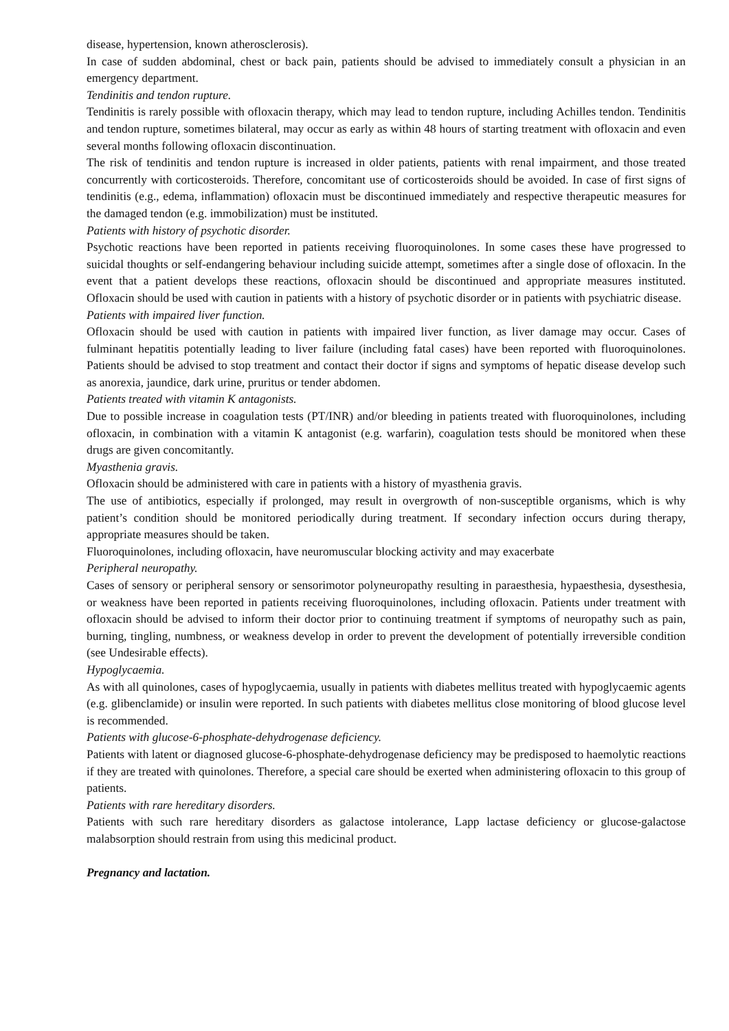disease, hypertension, known atherosclerosis).
In case of sudden abdominal, chest or back pain, patients should be advised to immediately consult a physician in an emergency department.
Tendinitis and tendon rupture.
Tendinitis is rarely possible with ofloxacin therapy, which may lead to tendon rupture, including Achilles tendon. Tendinitis and tendon rupture, sometimes bilateral, may occur as early as within 48 hours of starting treatment with ofloxacin and even several months following ofloxacin discontinuation.
The risk of tendinitis and tendon rupture is increased in older patients, patients with renal impairment, and those treated concurrently with corticosteroids. Therefore, concomitant use of corticosteroids should be avoided. In case of first signs of tendinitis (e.g., edema, inflammation) ofloxacin must be discontinued immediately and respective therapeutic measures for the damaged tendon (e.g. immobilization) must be instituted.
Patients with history of psychotic disorder.
Psychotic reactions have been reported in patients receiving fluoroquinolones. In some cases these have progressed to suicidal thoughts or self-endangering behaviour including suicide attempt, sometimes after a single dose of ofloxacin. In the event that a patient develops these reactions, ofloxacin should be discontinued and appropriate measures instituted. Ofloxacin should be used with caution in patients with a history of psychotic disorder or in patients with psychiatric disease.
Patients with impaired liver function.
Ofloxacin should be used with caution in patients with impaired liver function, as liver damage may occur. Cases of fulminant hepatitis potentially leading to liver failure (including fatal cases) have been reported with fluoroquinolones. Patients should be advised to stop treatment and contact their doctor if signs and symptoms of hepatic disease develop such as anorexia, jaundice, dark urine, pruritus or tender abdomen.
Patients treated with vitamin K antagonists.
Due to possible increase in coagulation tests (PT/INR) and/or bleeding in patients treated with fluoroquinolones, including ofloxacin, in combination with a vitamin K antagonist (e.g. warfarin), coagulation tests should be monitored when these drugs are given concomitantly.
Myasthenia gravis.
Ofloxacin should be administered with care in patients with a history of myasthenia gravis.
The use of antibiotics, especially if prolonged, may result in overgrowth of non-susceptible organisms, which is why patient’s condition should be monitored periodically during treatment. If secondary infection occurs during therapy, appropriate measures should be taken.
Fluoroquinolones, including ofloxacin, have neuromuscular blocking activity and may exacerbate
Peripheral neuropathy.
Cases of sensory or peripheral sensory or sensorimotor polyneuropathy resulting in paraesthesia, hypaesthesia, dysesthesia, or weakness have been reported in patients receiving fluoroquinolones, including ofloxacin. Patients under treatment with ofloxacin should be advised to inform their doctor prior to continuing treatment if symptoms of neuropathy such as pain, burning, tingling, numbness, or weakness develop in order to prevent the development of potentially irreversible condition (see Undesirable effects).
Hypoglycaemia.
As with all quinolones, cases of hypoglycaemia, usually in patients with diabetes mellitus treated with hypoglycaemic agents (e.g. glibenclamide) or insulin were reported. In such patients with diabetes mellitus close monitoring of blood glucose level is recommended.
Patients with glucose-6-phosphate-dehydrogenase deficiency.
Patients with latent or diagnosed glucose-6-phosphate-dehydrogenase deficiency may be predisposed to haemolytic reactions if they are treated with quinolones. Therefore, a special care should be exerted when administering ofloxacin to this group of patients.
Patients with rare hereditary disorders.
Patients with such rare hereditary disorders as galactose intolerance, Lapp lactase deficiency or glucose-galactose malabsorption should restrain from using this medicinal product.
Pregnancy and lactation.